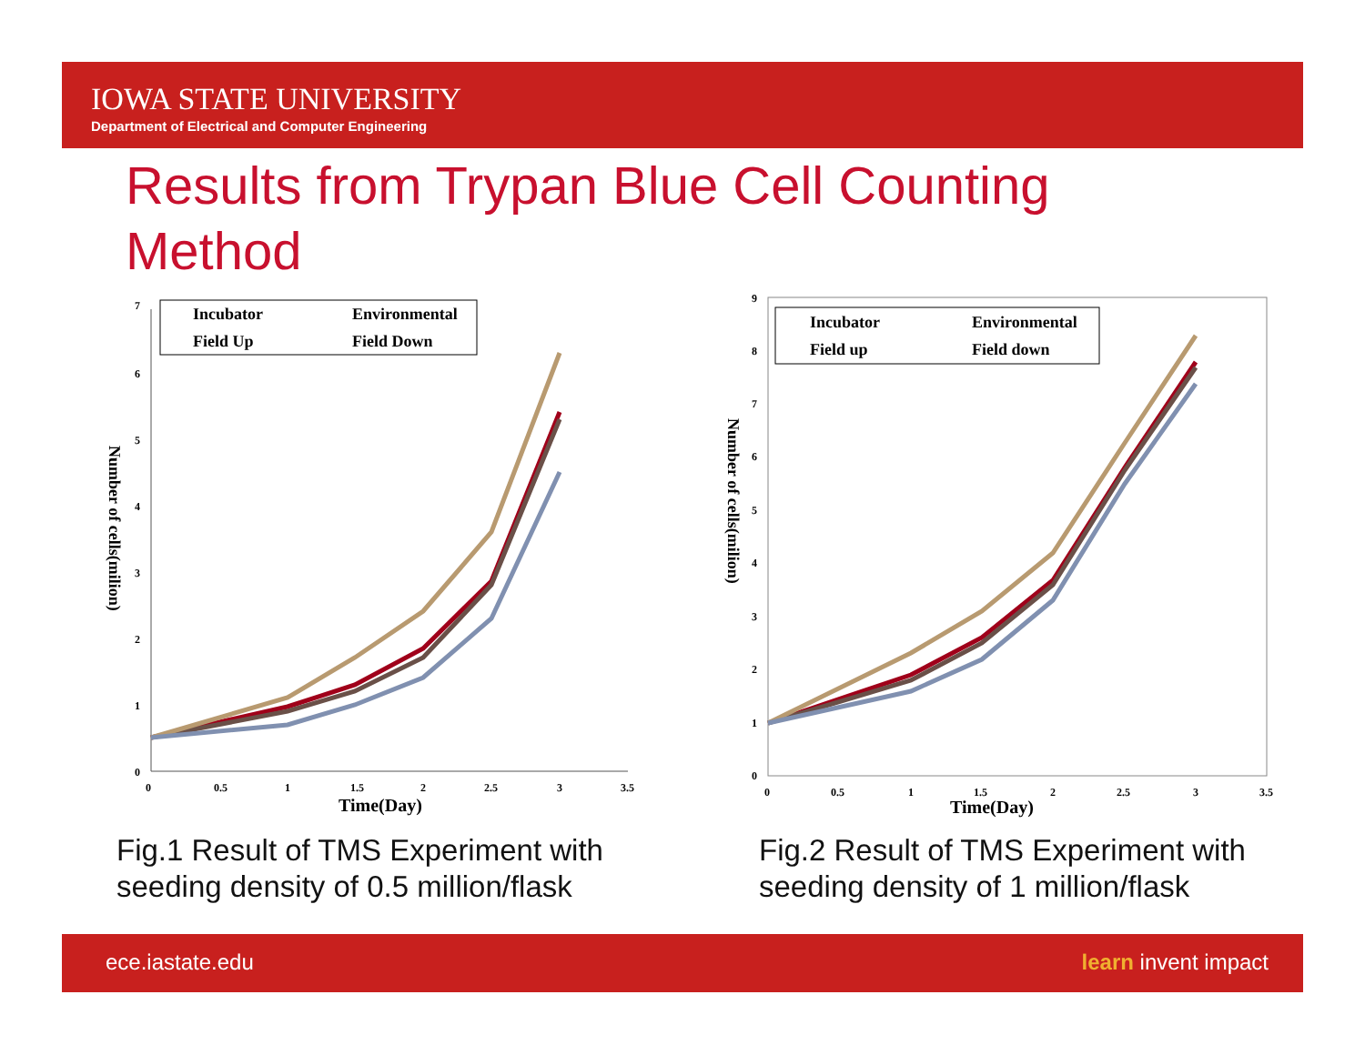IOWA STATE UNIVERSITY
Department of Electrical and Computer Engineering
Results from Trypan Blue Cell Counting Method
Incubator
Environmental
Field Up
Field Down
Number of cells(milion)
Time(Day)
0
0.5
1
1.5
2
2.5
3
3.5
7
6
5
4
3
2
1
0
Fig.1 Result of TMS Experiment with
seeding density of 0.5 million/flask
Incubator
Environmental
Field up
Field down
Number of cells(milion)
Time(Day)
0
0.5
1
1.5
2
2.5
3
3.5
9
8
7
6
5
4
3
2
1
0
Fig.2 Result of TMS Experiment with
seeding density of 1 million/flask
ece.iastate.edu learn invent impact